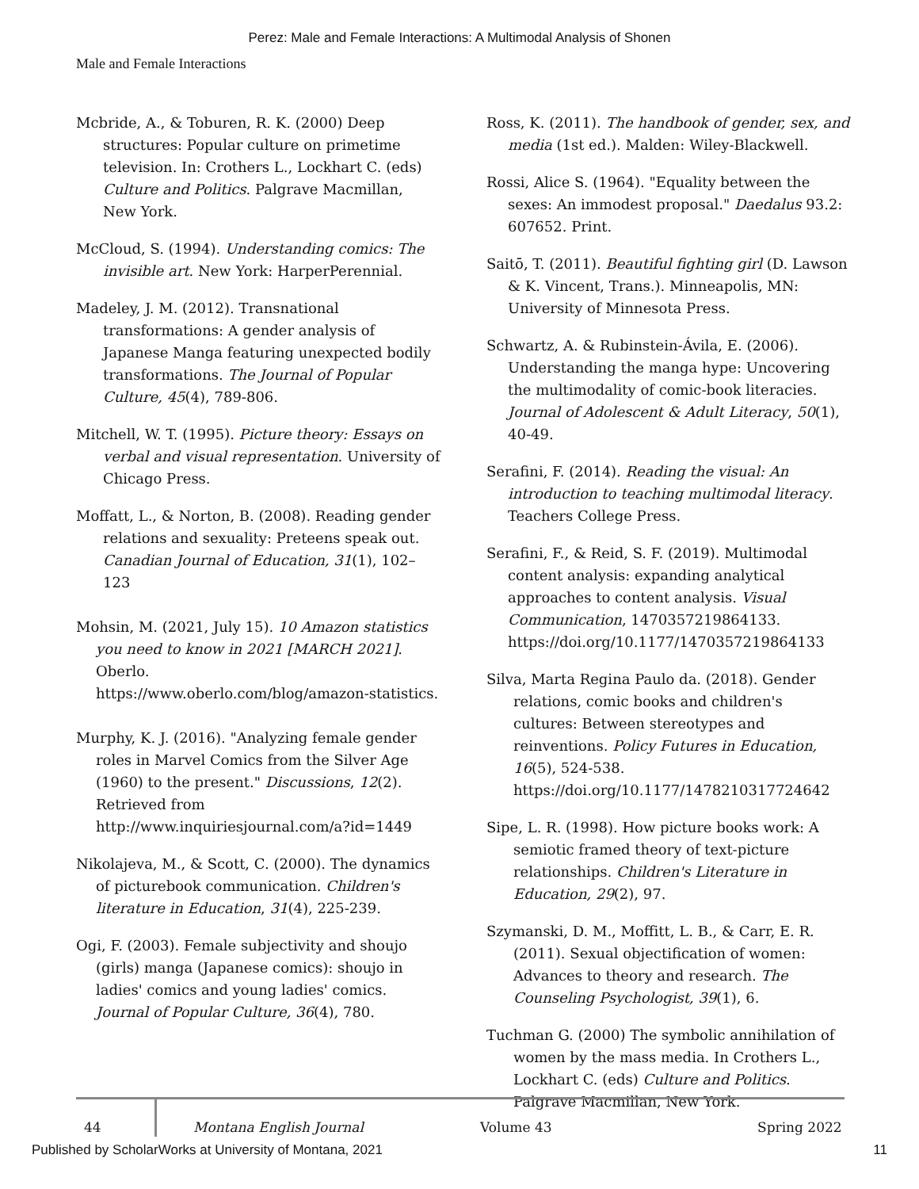Perez: Male and Female Interactions: A Multimodal Analysis of Shonen
Male and Female Interactions
Mcbride, A., & Toburen, R. K. (2000) Deep structures: Popular culture on primetime television. In: Crothers L., Lockhart C. (eds) Culture and Politics. Palgrave Macmillan, New York.
McCloud, S. (1994). Understanding comics: The invisible art. New York: HarperPerennial.
Madeley, J. M. (2012). Transnational transformations: A gender analysis of Japanese Manga featuring unexpected bodily transformations. The Journal of Popular Culture, 45(4), 789-806.
Mitchell, W. T. (1995). Picture theory: Essays on verbal and visual representation. University of Chicago Press.
Moffatt, L., & Norton, B. (2008). Reading gender relations and sexuality: Preteens speak out. Canadian Journal of Education, 31(1), 102–123
Mohsin, M. (2021, July 15). 10 Amazon statistics you need to know in 2021 [MARCH 2021]. Oberlo.
https://www.oberlo.com/blog/amazon-statistics.
Murphy, K. J. (2016). "Analyzing female gender roles in Marvel Comics from the Silver Age (1960) to the present." Discussions, 12(2). Retrieved from http://www.inquiriesjournal.com/a?id=1449
Nikolajeva, M., & Scott, C. (2000). The dynamics of picturebook communication. Children's literature in Education, 31(4), 225-239.
Ogi, F. (2003). Female subjectivity and shoujo (girls) manga (Japanese comics): shoujo in ladies' comics and young ladies' comics. Journal of Popular Culture, 36(4), 780.
Ross, K. (2011). The handbook of gender, sex, and media (1st ed.). Malden: Wiley-Blackwell.
Rossi, Alice S. (1964). "Equality between the sexes: An immodest proposal." Daedalus 93.2: 607652. Print.
Saitō, T. (2011). Beautiful fighting girl (D. Lawson & K. Vincent, Trans.). Minneapolis, MN: University of Minnesota Press.
Schwartz, A. & Rubinstein-Ávila, E. (2006). Understanding the manga hype: Uncovering the multimodality of comic-book literacies. Journal of Adolescent & Adult Literacy, 50(1), 40-49.
Serafini, F. (2014). Reading the visual: An introduction to teaching multimodal literacy. Teachers College Press.
Serafini, F., & Reid, S. F. (2019). Multimodal content analysis: expanding analytical approaches to content analysis. Visual Communication, 1470357219864133. https://doi.org/10.1177/1470357219864133
Silva, Marta Regina Paulo da. (2018). Gender relations, comic books and children's cultures: Between stereotypes and reinventions. Policy Futures in Education, 16(5), 524-538. https://doi.org/10.1177/1478210317724642
Sipe, L. R. (1998). How picture books work: A semiotic framed theory of text-picture relationships. Children's Literature in Education, 29(2), 97.
Szymanski, D. M., Moffitt, L. B., & Carr, E. R. (2011). Sexual objectification of women: Advances to theory and research. The Counseling Psychologist, 39(1), 6.
Tuchman G. (2000) The symbolic annihilation of women by the mass media. In Crothers L., Lockhart C. (eds) Culture and Politics. Palgrave Macmillan, New York.
44 Montana English Journal Volume 43 Spring 2022
Published by ScholarWorks at University of Montana, 2021 11